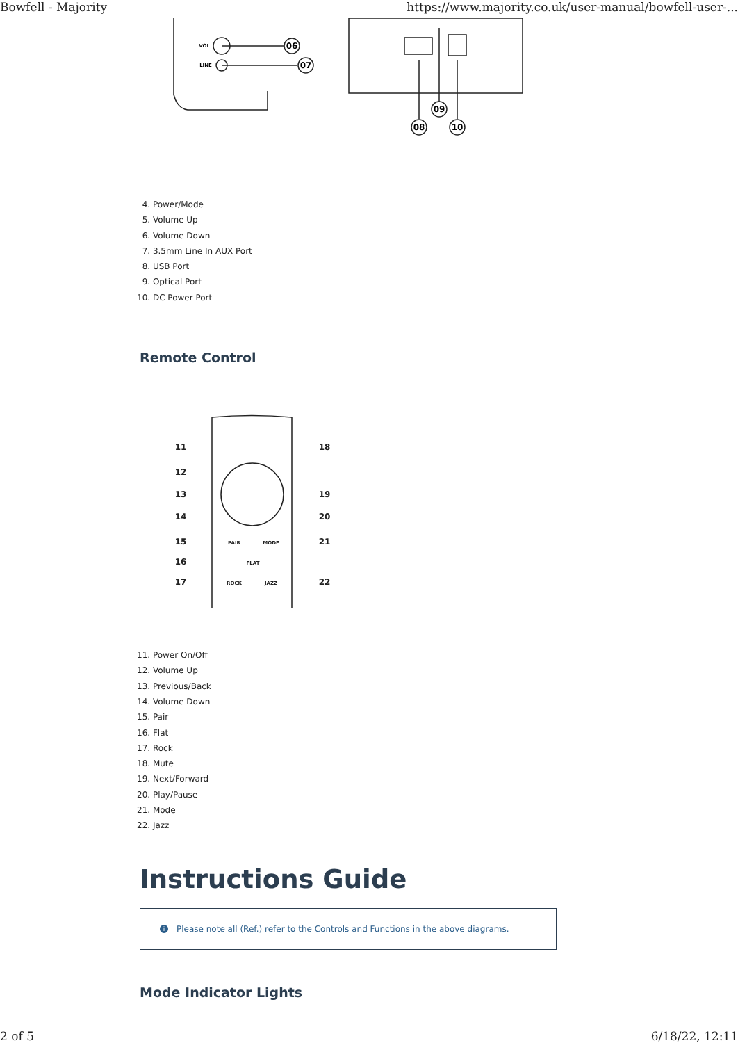Bowfell - Majority https://www.majority.co.uk/user-manual/bowfell-user-...
06
07
09
08
10
VOL
LINE
4. Power/Mode
5. Volume Up
6. Volume Down
7. 3.5mm Line In AUX Port
8. USB Port
9. Optical Port
10. DC Power Port
Remote Control
11
12
13
14
15
16
17
18
19
20
21
22
PAIR
MODE
FLAT
ROCK
JAZZ
11. Power On/Off
12. Volume Up
13. Previous/Back
14. Volume Down
15. Pair
16. Flat
17. Rock
18. Mute
19. Next/Forward
20. Play/Pause
21. Mode
22. Jazz
Instructions Guide
i Please note all (Ref.) refer to the Controls and Functions in the above diagrams.
Mode Indicator Lights
2 of 5 6/18/22, 12:11